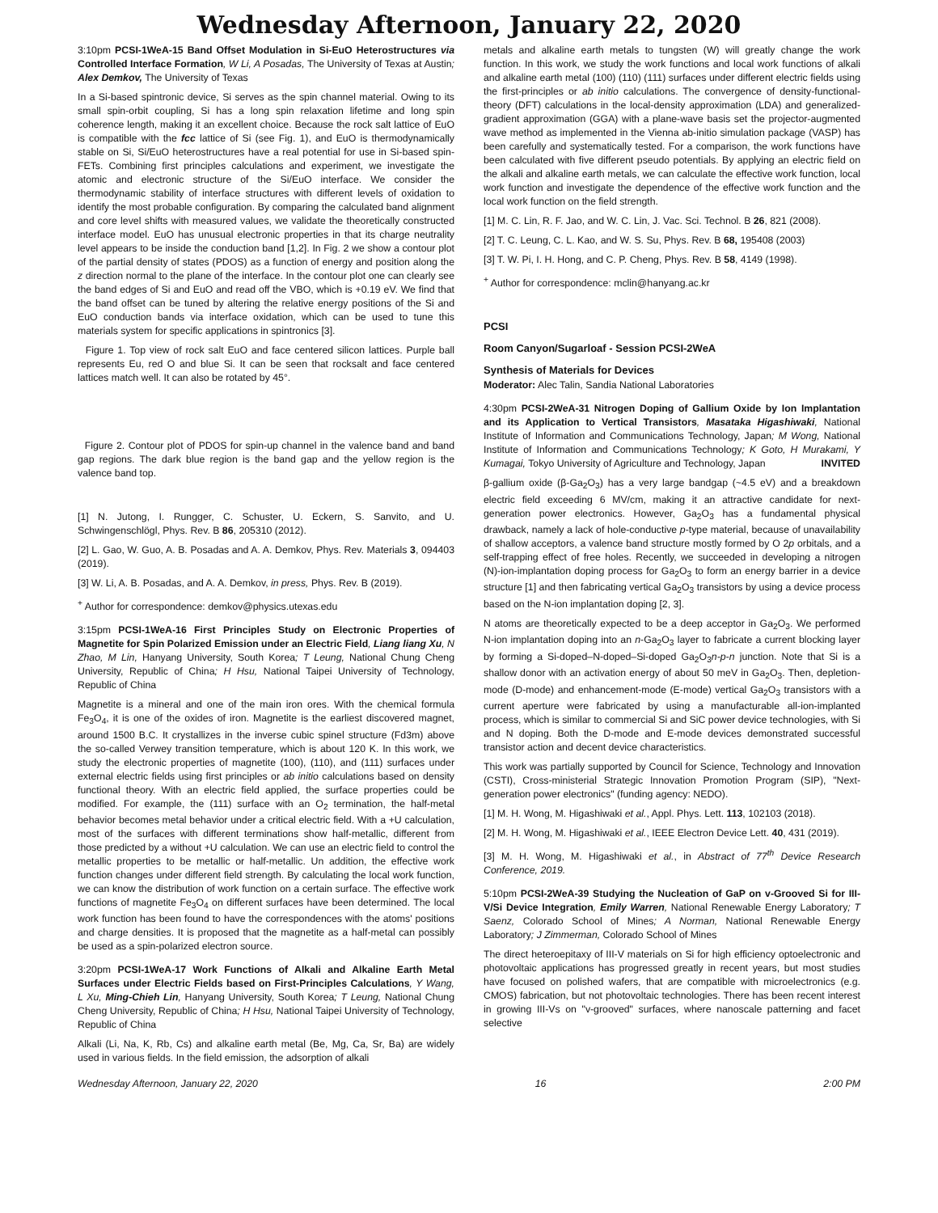Wednesday Afternoon, January 22, 2020
3:10pm PCSI-1WeA-15 Band Offset Modulation in Si-EuO Heterostructures via Controlled Interface Formation, W Li, A Posadas, The University of Texas at Austin; Alex Demkov, The University of Texas
In a Si-based spintronic device, Si serves as the spin channel material. Owing to its small spin-orbit coupling, Si has a long spin relaxation lifetime and long spin coherence length, making it an excellent choice. Because the rock salt lattice of EuO is compatible with the fcc lattice of Si (see Fig. 1), and EuO is thermodynamically stable on Si, Si/EuO heterostructures have a real potential for use in Si-based spin-FETs. Combining first principles calculations and experiment, we investigate the atomic and electronic structure of the Si/EuO interface. We consider the thermodynamic stability of interface structures with different levels of oxidation to identify the most probable configuration. By comparing the calculated band alignment and core level shifts with measured values, we validate the theoretically constructed interface model. EuO has unusual electronic properties in that its charge neutrality level appears to be inside the conduction band [1,2]. In Fig. 2 we show a contour plot of the partial density of states (PDOS) as a function of energy and position along the z direction normal to the plane of the interface. In the contour plot one can clearly see the band edges of Si and EuO and read off the VBO, which is +0.19 eV. We find that the band offset can be tuned by altering the relative energy positions of the Si and EuO conduction bands via interface oxidation, which can be used to tune this materials system for specific applications in spintronics [3].
Figure 1. Top view of rock salt EuO and face centered silicon lattices. Purple ball represents Eu, red O and blue Si. It can be seen that rocksalt and face centered lattices match well. It can also be rotated by 45°.
Figure 2. Contour plot of PDOS for spin-up channel in the valence band and band gap regions. The dark blue region is the band gap and the yellow region is the valence band top.
[1] N. Jutong, I. Rungger, C. Schuster, U. Eckern, S. Sanvito, and U. Schwingenschlögl, Phys. Rev. B 86, 205310 (2012).
[2] L. Gao, W. Guo, A. B. Posadas and A. A. Demkov, Phys. Rev. Materials 3, 094403 (2019).
[3] W. Li, A. B. Posadas, and A. A. Demkov, in press, Phys. Rev. B (2019).
<sup>+</sup> Author for correspondence: demkov@physics.utexas.edu
3:15pm PCSI-1WeA-16 First Principles Study on Electronic Properties of Magnetite for Spin Polarized Emission under an Electric Field, Liang liang Xu, N Zhao, M Lin, Hanyang University, South Korea; T Leung, National Chung Cheng University, Republic of China; H Hsu, National Taipei University of Technology, Republic of China
Magnetite is a mineral and one of the main iron ores. With the chemical formula Fe<sub>3</sub>O<sub>4</sub>, it is one of the oxides of iron. Magnetite is the earliest discovered magnet, around 1500 B.C. It crystallizes in the inverse cubic spinel structure (Fd3m) above the so-called Verwey transition temperature, which is about 120 K. In this work, we study the electronic properties of magnetite (100), (110), and (111) surfaces under external electric fields using first principles or ab initio calculations based on density functional theory. With an electric field applied, the surface properties could be modified. For example, the (111) surface with an O<sub>2</sub> termination, the half-metal behavior becomes metal behavior under a critical electric field. With a +U calculation, most of the surfaces with different terminations show half-metallic, different from those predicted by a without +U calculation. We can use an electric field to control the metallic properties to be metallic or half-metallic. Un addition, the effective work function changes under different field strength. By calculating the local work function, we can know the distribution of work function on a certain surface. The effective work functions of magnetite Fe<sub>3</sub>O<sub>4</sub> on different surfaces have been determined. The local work function has been found to have the correspondences with the atoms' positions and charge densities. It is proposed that the magnetite as a half-metal can possibly be used as a spin-polarized electron source.
3:20pm PCSI-1WeA-17 Work Functions of Alkali and Alkaline Earth Metal Surfaces under Electric Fields based on First-Principles Calculations, Y Wang, L Xu, Ming-Chieh Lin, Hanyang University, South Korea; T Leung, National Chung Cheng University, Republic of China; H Hsu, National Taipei University of Technology, Republic of China
Alkali (Li, Na, K, Rb, Cs) and alkaline earth metal (Be, Mg, Ca, Sr, Ba) are widely used in various fields. In the field emission, the adsorption of alkali
metals and alkaline earth metals to tungsten (W) will greatly change the work function. In this work, we study the work functions and local work functions of alkali and alkaline earth metal (100) (110) (111) surfaces under different electric fields using the first-principles or ab initio calculations. The convergence of density-functional-theory (DFT) calculations in the local-density approximation (LDA) and generalized-gradient approximation (GGA) with a plane-wave basis set the projector-augmented wave method as implemented in the Vienna ab-initio simulation package (VASP) has been carefully and systematically tested. For a comparison, the work functions have been calculated with five different pseudo potentials. By applying an electric field on the alkali and alkaline earth metals, we can calculate the effective work function, local work function and investigate the dependence of the effective work function and the local work function on the field strength.
[1] M. C. Lin, R. F. Jao, and W. C. Lin, J. Vac. Sci. Technol. B 26, 821 (2008).
[2] T. C. Leung, C. L. Kao, and W. S. Su, Phys. Rev. B 68, 195408 (2003)
[3] T. W. Pi, I. H. Hong, and C. P. Cheng, Phys. Rev. B 58, 4149 (1998).
<sup>+</sup> Author for correspondence: mclin@hanyang.ac.kr
PCSI
Room Canyon/Sugarloaf - Session PCSI-2WeA
Synthesis of Materials for Devices
Moderator: Alec Talin, Sandia National Laboratories
4:30pm PCSI-2WeA-31 Nitrogen Doping of Gallium Oxide by Ion Implantation and its Application to Vertical Transistors, Masataka Higashiwaki, National Institute of Information and Communications Technology, Japan; M Wong, National Institute of Information and Communications Technology; K Goto, H Murakami, Y Kumagai, Tokyo University of Agriculture and Technology, Japan INVITED
β-gallium oxide (β-Ga<sub>2</sub>O<sub>3</sub>) has a very large bandgap (~4.5 eV) and a breakdown electric field exceeding 6 MV/cm, making it an attractive candidate for next-generation power electronics. However, Ga<sub>2</sub>O<sub>3</sub> has a fundamental physical drawback, namely a lack of hole-conductive p-type material, because of unavailability of shallow acceptors, a valence band structure mostly formed by O 2p orbitals, and a self-trapping effect of free holes. Recently, we succeeded in developing a nitrogen (N)-ion-implantation doping process for Ga<sub>2</sub>O<sub>3</sub> to form an energy barrier in a device structure [1] and then fabricating vertical Ga<sub>2</sub>O<sub>3</sub> transistors by using a device process based on the N-ion implantation doping [2, 3].
N atoms are theoretically expected to be a deep acceptor in Ga<sub>2</sub>O<sub>3</sub>. We performed N-ion implantation doping into an n-Ga<sub>2</sub>O<sub>3</sub> layer to fabricate a current blocking layer by forming a Si-doped–N-doped–Si-doped Ga<sub>2</sub>O<sub>3</sub>n-p-n junction. Note that Si is a shallow donor with an activation energy of about 50 meV in Ga<sub>2</sub>O<sub>3</sub>. Then, depletion-mode (D-mode) and enhancement-mode (E-mode) vertical Ga<sub>2</sub>O<sub>3</sub> transistors with a current aperture were fabricated by using a manufacturable all-ion-implanted process, which is similar to commercial Si and SiC power device technologies, with Si and N doping. Both the D-mode and E-mode devices demonstrated successful transistor action and decent device characteristics.
This work was partially supported by Council for Science, Technology and Innovation (CSTI), Cross-ministerial Strategic Innovation Promotion Program (SIP), "Next-generation power electronics" (funding agency: NEDO).
[1] M. H. Wong, M. Higashiwaki et al., Appl. Phys. Lett. 113, 102103 (2018).
[2] M. H. Wong, M. Higashiwaki et al., IEEE Electron Device Lett. 40, 431 (2019).
[3] M. H. Wong, M. Higashiwaki et al., in Abstract of 77<sup>th</sup> Device Research Conference, 2019.
5:10pm PCSI-2WeA-39 Studying the Nucleation of GaP on v-Grooved Si for III-V/Si Device Integration, Emily Warren, National Renewable Energy Laboratory; T Saenz, Colorado School of Mines; A Norman, National Renewable Energy Laboratory; J Zimmerman, Colorado School of Mines
The direct heteroepitaxy of III-V materials on Si for high efficiency optoelectronic and photovoltaic applications has progressed greatly in recent years, but most studies have focused on polished wafers, that are compatible with microelectronics (e.g. CMOS) fabrication, but not photovoltaic technologies. There has been recent interest in growing III-Vs on "v-grooved" surfaces, where nanoscale patterning and facet selective
Wednesday Afternoon, January 22, 2020 16 2:00 PM